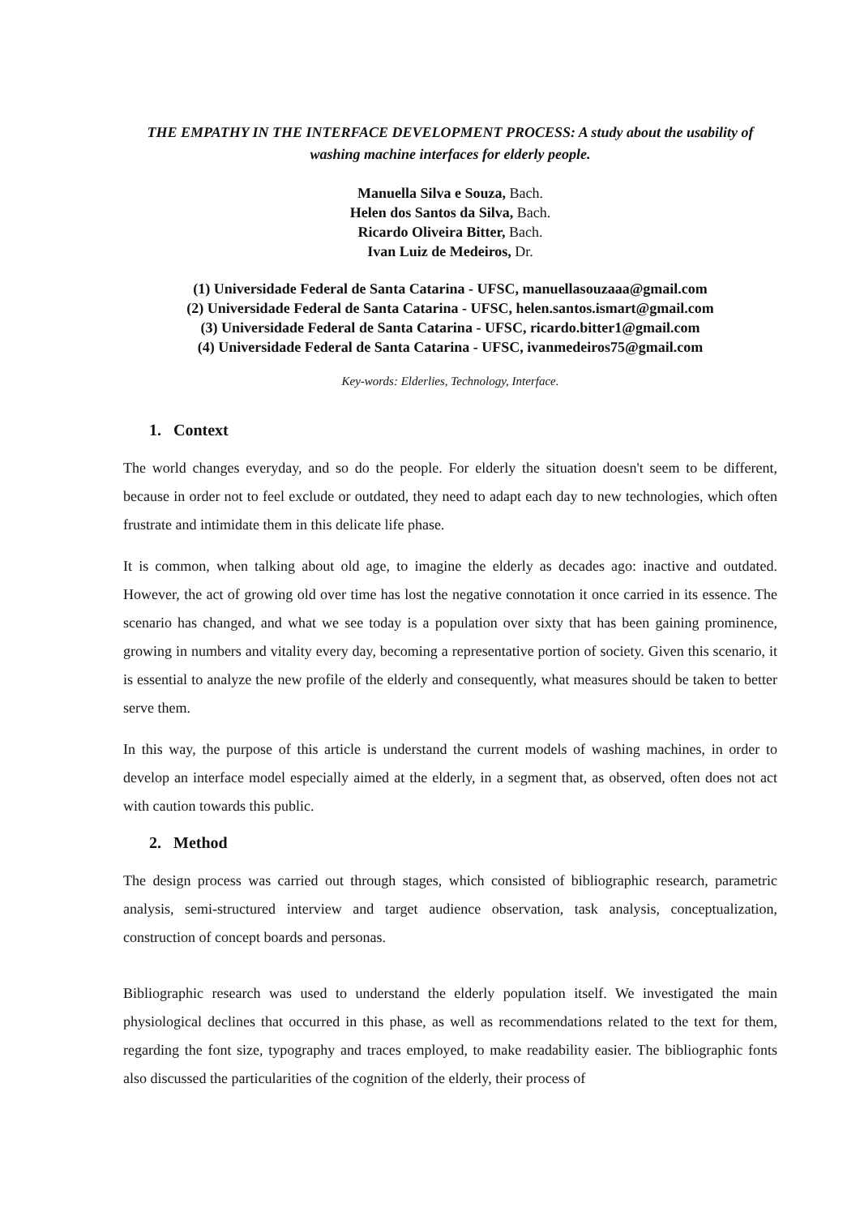THE EMPATHY IN THE INTERFACE DEVELOPMENT PROCESS: A study about the usability of washing machine interfaces for elderly people.
Manuella Silva e Souza, Bach.
Helen dos Santos da Silva, Bach.
Ricardo Oliveira Bitter, Bach.
Ivan Luiz de Medeiros, Dr.
(1) Universidade Federal de Santa Catarina - UFSC, manuellasouzaaa@gmail.com
(2) Universidade Federal de Santa Catarina - UFSC, helen.santos.ismart@gmail.com
(3) Universidade Federal de Santa Catarina - UFSC, ricardo.bitter1@gmail.com
(4) Universidade Federal de Santa Catarina - UFSC, ivanmedeiros75@gmail.com
Key-words: Elderlies, Technology, Interface.
1. Context
The world changes everyday, and so do the people. For elderly the situation doesn't seem to be different, because in order not to feel exclude or outdated, they need to adapt each day to new technologies, which often frustrate and intimidate them in this delicate life phase.
It is common, when talking about old age, to imagine the elderly as decades ago: inactive and outdated. However, the act of growing old over time has lost the negative connotation it once carried in its essence. The scenario has changed, and what we see today is a population over sixty that has been gaining prominence, growing in numbers and vitality every day, becoming a representative portion of society. Given this scenario, it is essential to analyze the new profile of the elderly and consequently, what measures should be taken to better serve them.
In this way, the purpose of this article is understand the current models of washing machines, in order to develop an interface model especially aimed at the elderly, in a segment that, as observed, often does not act with caution towards this public.
2. Method
The design process was carried out through stages, which consisted of bibliographic research, parametric analysis, semi-structured interview and target audience observation, task analysis, conceptualization, construction of concept boards and personas.
Bibliographic research was used to understand the elderly population itself. We investigated the main physiological declines that occurred in this phase, as well as recommendations related to the text for them, regarding the font size, typography and traces employed, to make readability easier. The bibliographic fonts also discussed the particularities of the cognition of the elderly, their process of